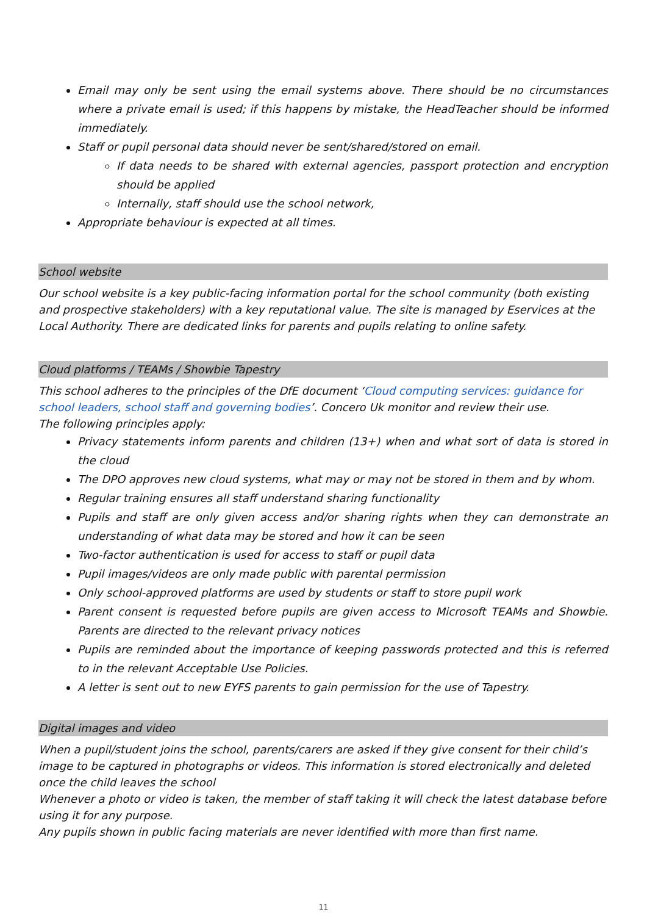Email may only be sent using the email systems above. There should be no circumstances where a private email is used; if this happens by mistake, the HeadTeacher should be informed immediately.
Staff or pupil personal data should never be sent/shared/stored on email.
If data needs to be shared with external agencies, passport protection and encryption should be applied
Internally, staff should use the school network,
Appropriate behaviour is expected at all times.
School website
Our school website is a key public-facing information portal for the school community (both existing and prospective stakeholders) with a key reputational value. The site is managed by Eservices at the Local Authority. There are dedicated links for parents and pupils relating to online safety.
Cloud platforms / TEAMs / Showbie Tapestry
This school adheres to the principles of the DfE document ‘Cloud computing services: guidance for school leaders, school staff and governing bodies’. Concero Uk monitor and review their use.
The following principles apply:
Privacy statements inform parents and children (13+) when and what sort of data is stored in the cloud
The DPO approves new cloud systems, what may or may not be stored in them and by whom.
Regular training ensures all staff understand sharing functionality
Pupils and staff are only given access and/or sharing rights when they can demonstrate an understanding of what data may be stored and how it can be seen
Two-factor authentication is used for access to staff or pupil data
Pupil images/videos are only made public with parental permission
Only school-approved platforms are used by students or staff to store pupil work
Parent consent is requested before pupils are given access to Microsoft TEAMs and Showbie. Parents are directed to the relevant privacy notices
Pupils are reminded about the importance of keeping passwords protected and this is referred to in the relevant Acceptable Use Policies.
A letter is sent out to new EYFS parents to gain permission for the use of Tapestry.
Digital images and video
When a pupil/student joins the school, parents/carers are asked if they give consent for their child’s image to be captured in photographs or videos. This information is stored electronically and deleted once the child leaves the school
Whenever a photo or video is taken, the member of staff taking it will check the latest database before using it for any purpose.
Any pupils shown in public facing materials are never identified with more than first name.
11